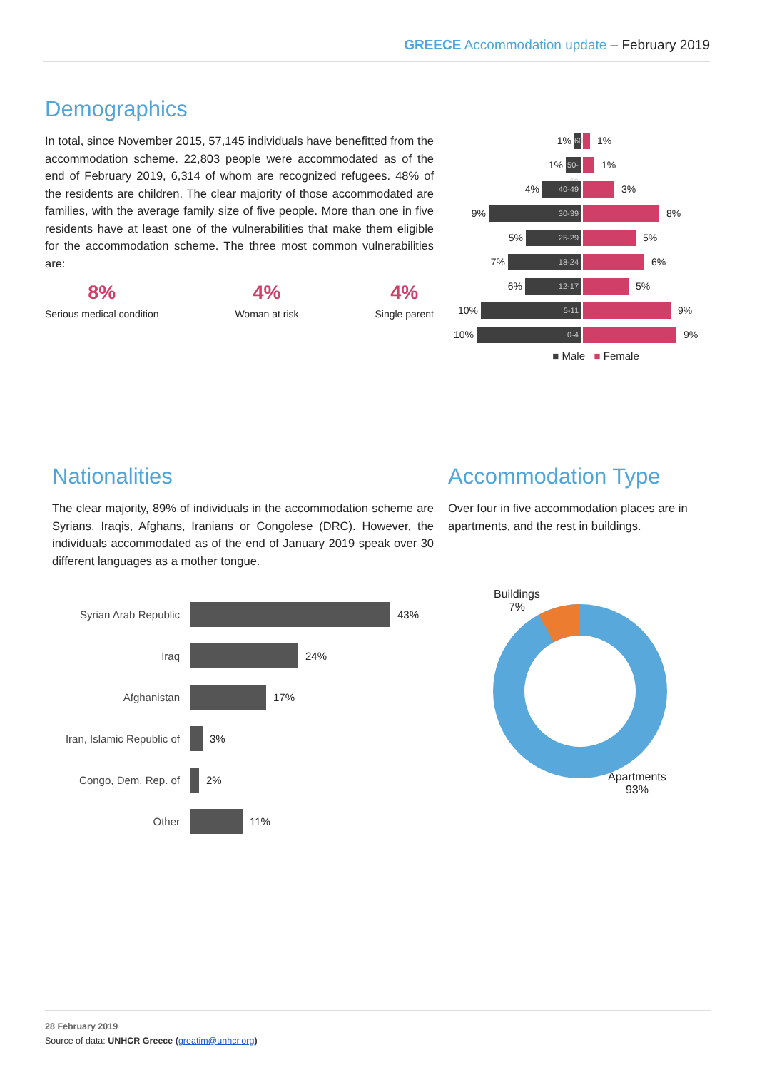GREECE Accommodation update – February 2019
Demographics
In total, since November 2015, 57,145 individuals have benefitted from the accommodation scheme. 22,803 people were accommodated as of the end of February 2019, 6,314 of whom are recognized refugees. 48% of the residents are children. The clear majority of those accommodated are families, with the average family size of five people. More than one in five residents have at least one of the vulnerabilities that make them eligible for the accommodation scheme. The three most common vulnerabilities are:
8%
Serious medical condition
4%
Woman at risk
4%
Single parent
1%
60+
1%
1%
50-59
1%
4%
40-49
3%
9%
30-39
8%
5%
25-29
5%
7%
18-24
6%
6%
12-17
5%
10%
5-11
9%
10%
0-4
9%
■ Male ■ Female
Nationalities
The clear majority, 89% of individuals in the accommodation scheme are Syrians, Iraqis, Afghans, Iranians or Congolese (DRC). However, the individuals accommodated as of the end of January 2019 speak over 30 different languages as a mother tongue.
Accommodation Type
Over four in five accommodation places are in apartments, and the rest in buildings.
Syrian Arab Republic
43%
Iraq
24%
Afghanistan
17%
Iran, Islamic Republic of
3%
Congo, Dem. Rep. of
2%
Other
11%
Buildings
7%
Apartments
93%
28 February 2019
Source of data: UNHCR Greece (greatim@unhcr.org)